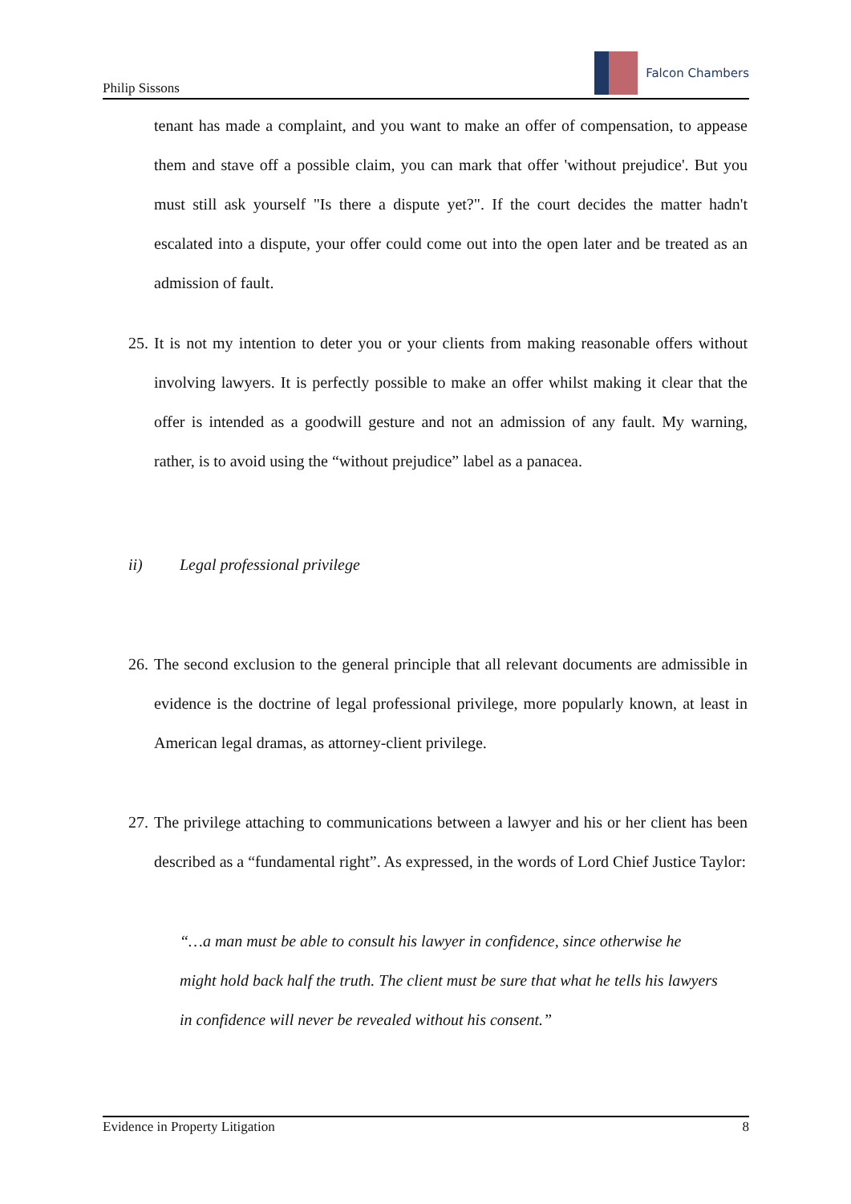Philip Sissons
Falcon Chambers
tenant has made a complaint, and you want to make an offer of compensation, to appease them and stave off a possible claim, you can mark that offer 'without prejudice'. But you must still ask yourself "Is there a dispute yet?". If the court decides the matter hadn't escalated into a dispute, your offer could come out into the open later and be treated as an admission of fault.
25.
It is not my intention to deter you or your clients from making reasonable offers without involving lawyers. It is perfectly possible to make an offer whilst making it clear that the offer is intended as a goodwill gesture and not an admission of any fault. My warning, rather, is to avoid using the “without prejudice” label as a panacea.
ii) Legal professional privilege
26.
The second exclusion to the general principle that all relevant documents are admissible in evidence is the doctrine of legal professional privilege, more popularly known, at least in American legal dramas, as attorney-client privilege.
27.
The privilege attaching to communications between a lawyer and his or her client has been described as a “fundamental right”. As expressed, in the words of Lord Chief Justice Taylor:
“…a man must be able to consult his lawyer in confidence, since otherwise he might hold back half the truth. The client must be sure that what he tells his lawyers in confidence will never be revealed without his consent.”
Evidence in Property Litigation 8